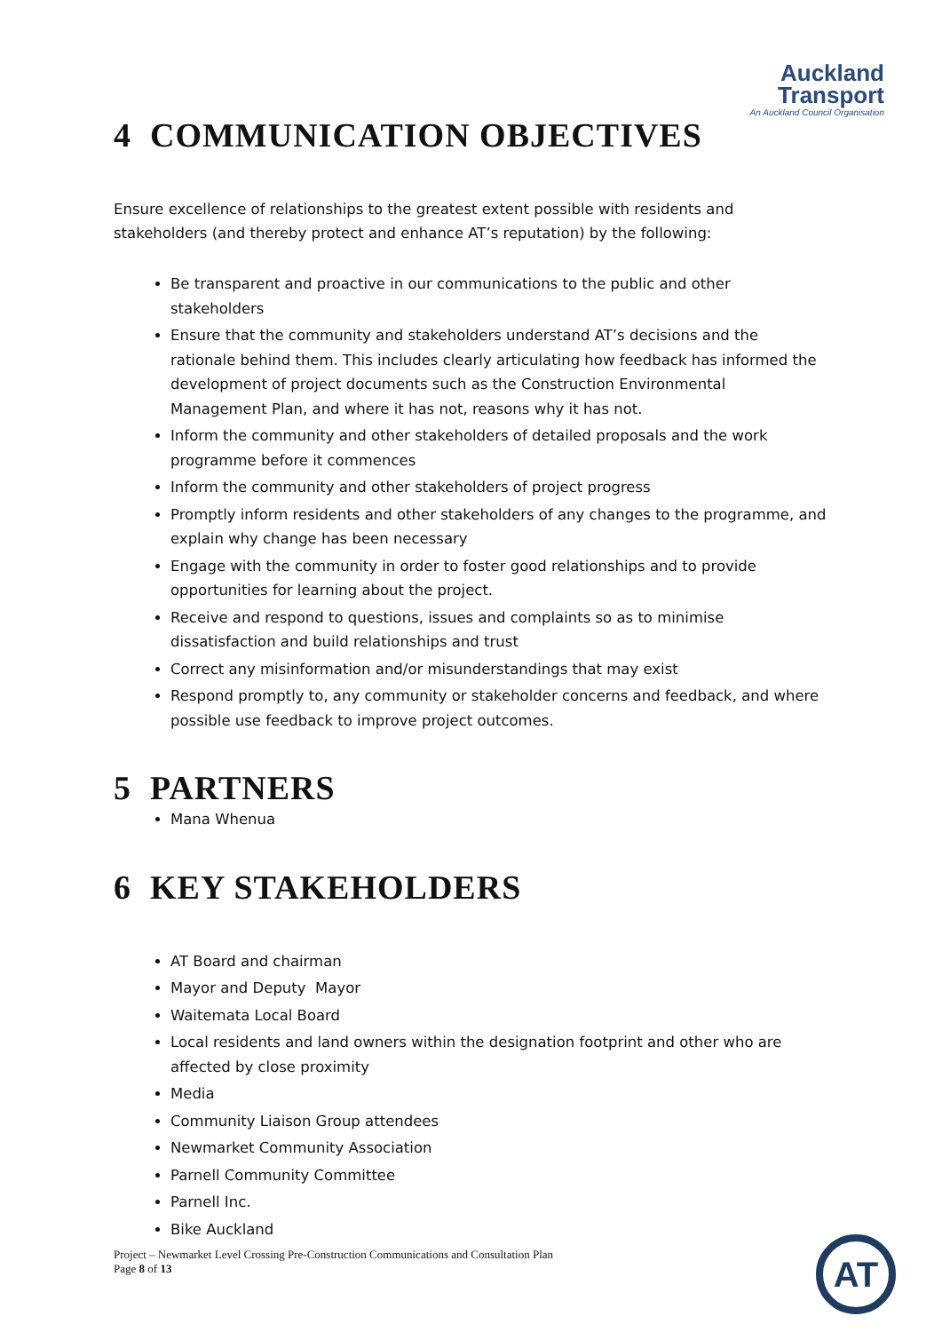Auckland
Transport
An Auckland Council Organisation
4 COMMUNICATION OBJECTIVES
Ensure excellence of relationships to the greatest extent possible with residents and stakeholders (and thereby protect and enhance AT’s reputation) by the following:
Be transparent and proactive in our communications to the public and other stakeholders
Ensure that the community and stakeholders understand AT’s decisions and the rationale behind them. This includes clearly articulating how feedback has informed the development of project documents such as the Construction Environmental Management Plan, and where it has not, reasons why it has not.
Inform the community and other stakeholders of detailed proposals and the work programme before it commences
Inform the community and other stakeholders of project progress
Promptly inform residents and other stakeholders of any changes to the programme, and explain why change has been necessary
Engage with the community in order to foster good relationships and to provide opportunities for learning about the project.
Receive and respond to questions, issues and complaints so as to minimise dissatisfaction and build relationships and trust
Correct any misinformation and/or misunderstandings that may exist
Respond promptly to, any community or stakeholder concerns and feedback, and where possible use feedback to improve project outcomes.
5 PARTNERS
Mana Whenua
6 KEY STAKEHOLDERS
AT Board and chairman
Mayor and Deputy Mayor
Waitemata Local Board
Local residents and land owners within the designation footprint and other who are affected by close proximity
Media
Community Liaison Group attendees
Newmarket Community Association
Parnell Community Committee
Parnell Inc.
Bike Auckland
Project – Newmarket Level Crossing Pre-Construction Communications and Consultation Plan
Page 8 of 13
AT